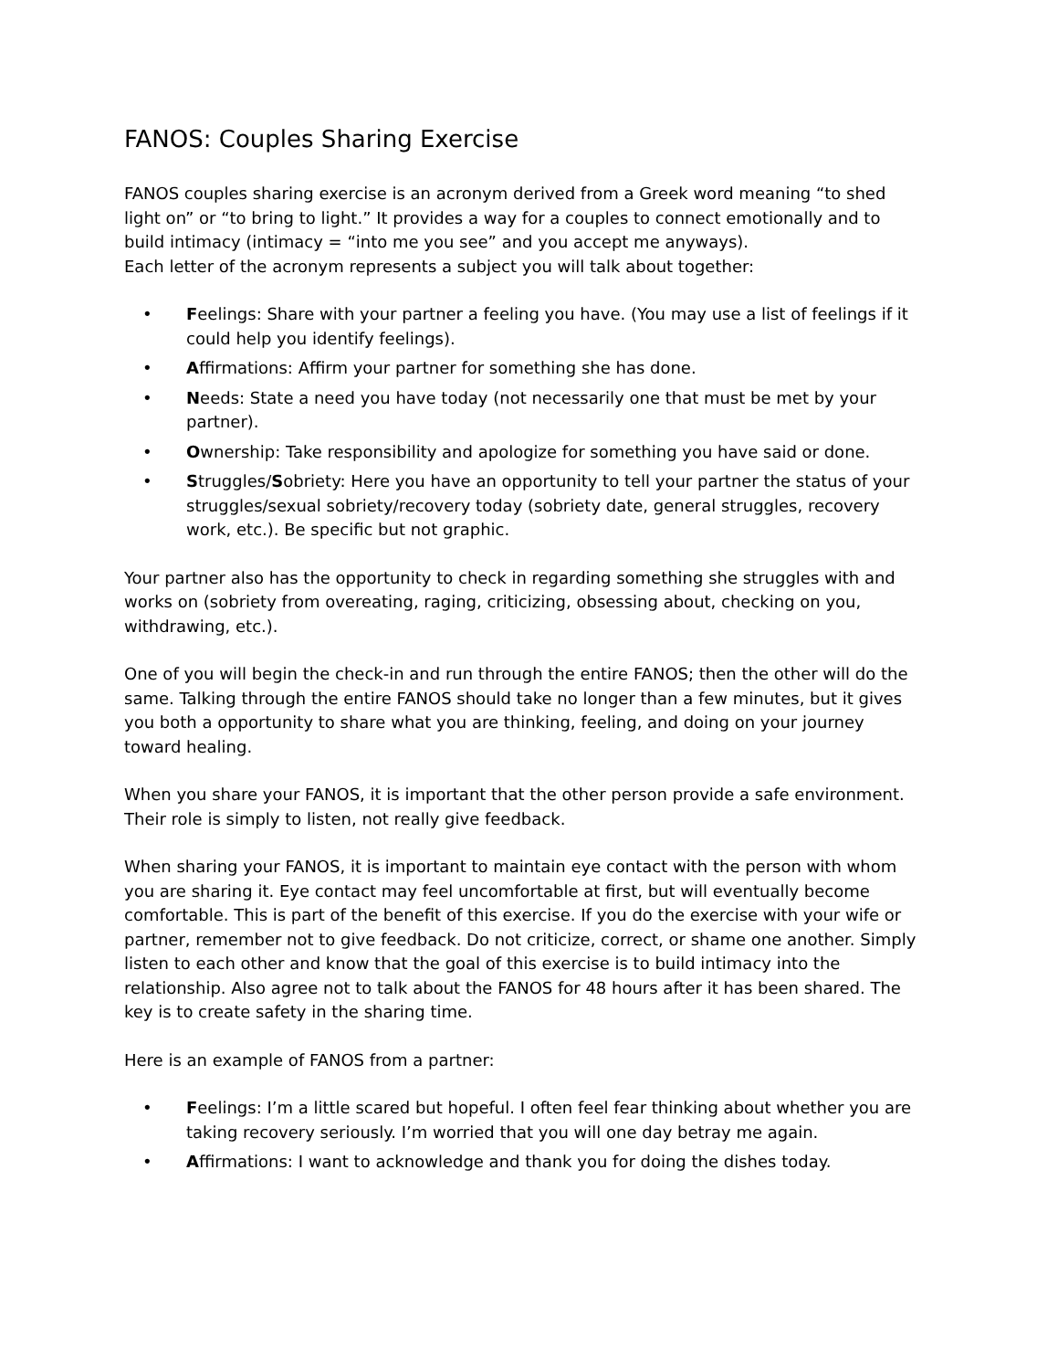FANOS: Couples Sharing Exercise
FANOS couples sharing exercise is an acronym derived from a Greek word meaning “to shed light on” or “to bring to light.” It provides a way for a couples to connect emotionally and to build intimacy (intimacy = “into me you see” and you accept me anyways).
Each letter of the acronym represents a subject you will talk about together:
• Feelings: Share with your partner a feeling you have. (You may use a list of feelings if it could help you identify feelings).
• Affirmations: Affirm your partner for something she has done.
• Needs: State a need you have today (not necessarily one that must be met by your partner).
• Ownership: Take responsibility and apologize for something you have said or done.
• Struggles/Sobriety: Here you have an opportunity to tell your partner the status of your struggles/sexual sobriety/recovery today (sobriety date, general struggles, recovery work, etc.). Be specific but not graphic.
Your partner also has the opportunity to check in regarding something she struggles with and works on (sobriety from overeating, raging, criticizing, obsessing about, checking on you, withdrawing, etc.).
One of you will begin the check-in and run through the entire FANOS; then the other will do the same. Talking through the entire FANOS should take no longer than a few minutes, but it gives you both a opportunity to share what you are thinking, feeling, and doing on your journey toward healing.
When you share your FANOS, it is important that the other person provide a safe environment. Their role is simply to listen, not really give feedback.
When sharing your FANOS, it is important to maintain eye contact with the person with whom you are sharing it. Eye contact may feel uncomfortable at first, but will eventually become comfortable. This is part of the benefit of this exercise. If you do the exercise with your wife or partner, remember not to give feedback. Do not criticize, correct, or shame one another. Simply listen to each other and know that the goal of this exercise is to build intimacy into the relationship. Also agree not to talk about the FANOS for 48 hours after it has been shared. The key is to create safety in the sharing time.
Here is an example of FANOS from a partner:
• Feelings: I’m a little scared but hopeful. I often feel fear thinking about whether you are taking recovery seriously. I’m worried that you will one day betray me again.
• Affirmations: I want to acknowledge and thank you for doing the dishes today.